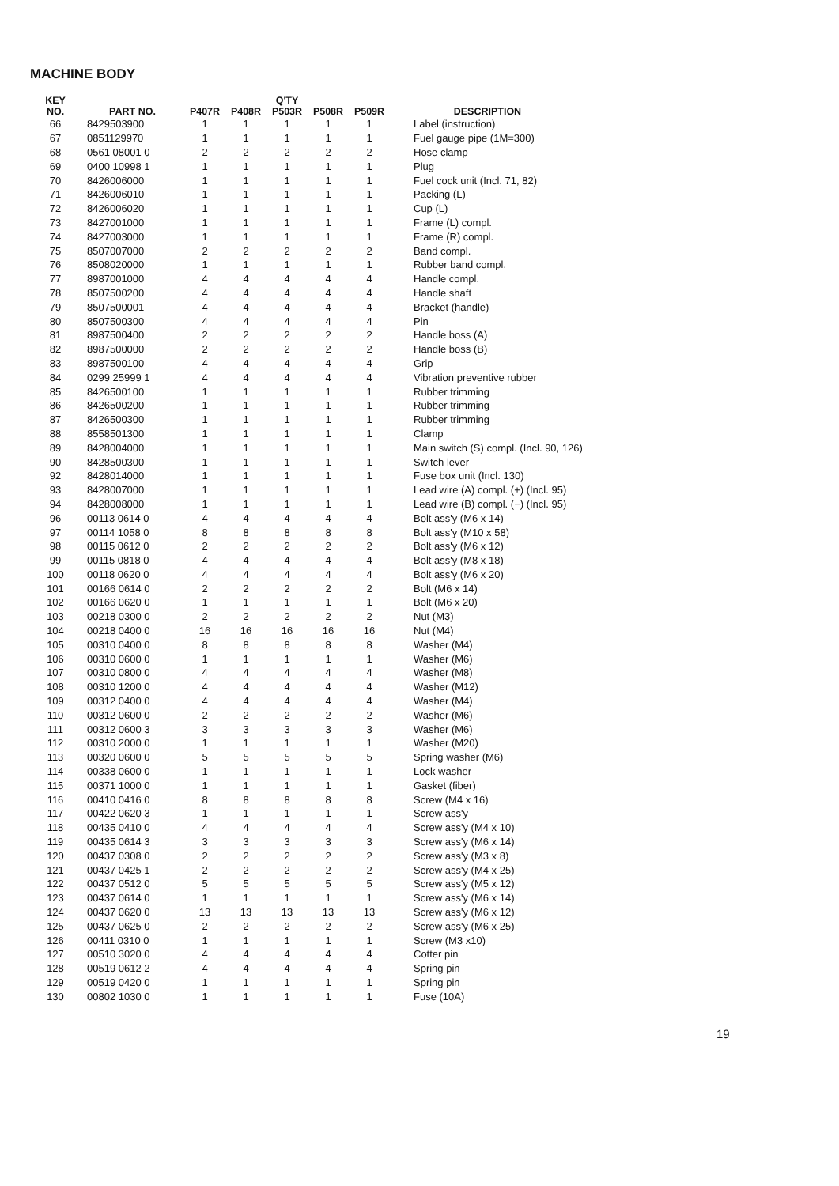MACHINE BODY
| KEY NO. | PART NO. | Q'TY | | | | | DESCRIPTION |
| --- | --- | --- | --- | --- | --- | --- | --- |
| | | P407R | P408R | P503R | P508R | P509R | |
| 66 | 8429503900 | 1 | 1 | 1 | 1 | 1 | Label (instruction) |
| 67 | 0851129970 | 1 | 1 | 1 | 1 | 1 | Fuel gauge pipe (1M=300) |
| 68 | 0561 08001 0 | 2 | 2 | 2 | 2 | 2 | Hose clamp |
| 69 | 0400 10998 1 | 1 | 1 | 1 | 1 | 1 | Plug |
| 70 | 8426006000 | 1 | 1 | 1 | 1 | 1 | Fuel cock unit (Incl. 71, 82) |
| 71 | 8426006010 | 1 | 1 | 1 | 1 | 1 | Packing (L) |
| 72 | 8426006020 | 1 | 1 | 1 | 1 | 1 | Cup (L) |
| 73 | 8427001000 | 1 | 1 | 1 | 1 | 1 | Frame (L) compl. |
| 74 | 8427003000 | 1 | 1 | 1 | 1 | 1 | Frame (R) compl. |
| 75 | 8507007000 | 2 | 2 | 2 | 2 | 2 | Band compl. |
| 76 | 8508020000 | 1 | 1 | 1 | 1 | 1 | Rubber band compl. |
| 77 | 8987001000 | 4 | 4 | 4 | 4 | 4 | Handle compl. |
| 78 | 8507500200 | 4 | 4 | 4 | 4 | 4 | Handle shaft |
| 79 | 8507500001 | 4 | 4 | 4 | 4 | 4 | Bracket (handle) |
| 80 | 8507500300 | 4 | 4 | 4 | 4 | 4 | Pin |
| 81 | 8987500400 | 2 | 2 | 2 | 2 | 2 | Handle boss (A) |
| 82 | 8987500000 | 2 | 2 | 2 | 2 | 2 | Handle boss (B) |
| 83 | 8987500100 | 4 | 4 | 4 | 4 | 4 | Grip |
| 84 | 0299 25999 1 | 4 | 4 | 4 | 4 | 4 | Vibration preventive rubber |
| 85 | 8426500100 | 1 | 1 | 1 | 1 | 1 | Rubber trimming |
| 86 | 8426500200 | 1 | 1 | 1 | 1 | 1 | Rubber trimming |
| 87 | 8426500300 | 1 | 1 | 1 | 1 | 1 | Rubber trimming |
| 88 | 8558501300 | 1 | 1 | 1 | 1 | 1 | Clamp |
| 89 | 8428004000 | 1 | 1 | 1 | 1 | 1 | Main switch (S) compl. (Incl. 90, 126) |
| 90 | 8428500300 | 1 | 1 | 1 | 1 | 1 | Switch lever |
| 92 | 8428014000 | 1 | 1 | 1 | 1 | 1 | Fuse box unit (Incl. 130) |
| 93 | 8428007000 | 1 | 1 | 1 | 1 | 1 | Lead wire (A) compl. (+) (Incl. 95) |
| 94 | 8428008000 | 1 | 1 | 1 | 1 | 1 | Lead wire (B) compl. (−) (Incl. 95) |
| 96 | 00113 0614 0 | 4 | 4 | 4 | 4 | 4 | Bolt ass'y (M6 x 14) |
| 97 | 00114 1058 0 | 8 | 8 | 8 | 8 | 8 | Bolt ass'y (M10 x 58) |
| 98 | 00115 0612 0 | 2 | 2 | 2 | 2 | 2 | Bolt ass'y (M6 x 12) |
| 99 | 00115 0818 0 | 4 | 4 | 4 | 4 | 4 | Bolt ass'y (M8 x 18) |
| 100 | 00118 0620 0 | 4 | 4 | 4 | 4 | 4 | Bolt ass'y (M6 x 20) |
| 101 | 00166 0614 0 | 2 | 2 | 2 | 2 | 2 | Bolt (M6 x 14) |
| 102 | 00166 0620 0 | 1 | 1 | 1 | 1 | 1 | Bolt (M6 x 20) |
| 103 | 00218 0300 0 | 2 | 2 | 2 | 2 | 2 | Nut (M3) |
| 104 | 00218 0400 0 | 16 | 16 | 16 | 16 | 16 | Nut (M4) |
| 105 | 00310 0400 0 | 8 | 8 | 8 | 8 | 8 | Washer (M4) |
| 106 | 00310 0600 0 | 1 | 1 | 1 | 1 | 1 | Washer (M6) |
| 107 | 00310 0800 0 | 4 | 4 | 4 | 4 | 4 | Washer (M8) |
| 108 | 00310 1200 0 | 4 | 4 | 4 | 4 | 4 | Washer (M12) |
| 109 | 00312 0400 0 | 4 | 4 | 4 | 4 | 4 | Washer (M4) |
| 110 | 00312 0600 0 | 2 | 2 | 2 | 2 | 2 | Washer (M6) |
| 111 | 00312 0600 3 | 3 | 3 | 3 | 3 | 3 | Washer (M6) |
| 112 | 00310 2000 0 | 1 | 1 | 1 | 1 | 1 | Washer (M20) |
| 113 | 00320 0600 0 | 5 | 5 | 5 | 5 | 5 | Spring washer (M6) |
| 114 | 00338 0600 0 | 1 | 1 | 1 | 1 | 1 | Lock washer |
| 115 | 00371 1000 0 | 1 | 1 | 1 | 1 | 1 | Gasket (fiber) |
| 116 | 00410 0416 0 | 8 | 8 | 8 | 8 | 8 | Screw (M4 x 16) |
| 117 | 00422 0620 3 | 1 | 1 | 1 | 1 | 1 | Screw ass'y |
| 118 | 00435 0410 0 | 4 | 4 | 4 | 4 | 4 | Screw ass'y (M4 x 10) |
| 119 | 00435 0614 3 | 3 | 3 | 3 | 3 | 3 | Screw ass'y (M6 x 14) |
| 120 | 00437 0308 0 | 2 | 2 | 2 | 2 | 2 | Screw ass'y (M3 x 8) |
| 121 | 00437 0425 1 | 2 | 2 | 2 | 2 | 2 | Screw ass'y (M4 x 25) |
| 122 | 00437 0512 0 | 5 | 5 | 5 | 5 | 5 | Screw ass'y (M5 x 12) |
| 123 | 00437 0614 0 | 1 | 1 | 1 | 1 | 1 | Screw ass'y (M6 x 14) |
| 124 | 00437 0620 0 | 13 | 13 | 13 | 13 | 13 | Screw ass'y (M6 x 12) |
| 125 | 00437 0625 0 | 2 | 2 | 2 | 2 | 2 | Screw ass'y (M6 x 25) |
| 126 | 00411 0310 0 | 1 | 1 | 1 | 1 | 1 | Screw (M3 x10) |
| 127 | 00510 3020 0 | 4 | 4 | 4 | 4 | 4 | Cotter pin |
| 128 | 00519 0612 2 | 4 | 4 | 4 | 4 | 4 | Spring pin |
| 129 | 00519 0420 0 | 1 | 1 | 1 | 1 | 1 | Spring pin |
| 130 | 00802 1030 0 | 1 | 1 | 1 | 1 | 1 | Fuse (10A) |
19